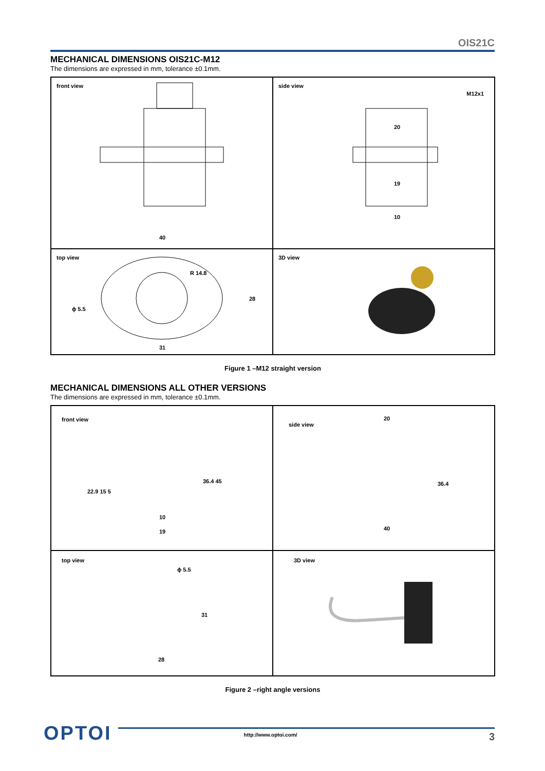OIS21C
MECHANICAL DIMENSIONS OIS21C-M12
The dimensions are expressed in mm, tolerance ±0.1mm.
front view
40
side view
M12x1
20
19
10
top view
ϕ 5.5
R 14.8
28
31
3D view
Figure 1 –M12 straight version
MECHANICAL DIMENSIONS ALL OTHER VERSIONS
The dimensions are expressed in mm, tolerance ±0.1mm.
front view
22.9 15 5
36.4 45
10
19
side view
20
36.4
40
top view
ϕ 5.5
31
28
3D view
Figure 2 –right angle versions
OPTOI
http://www.optoi.com/ 3